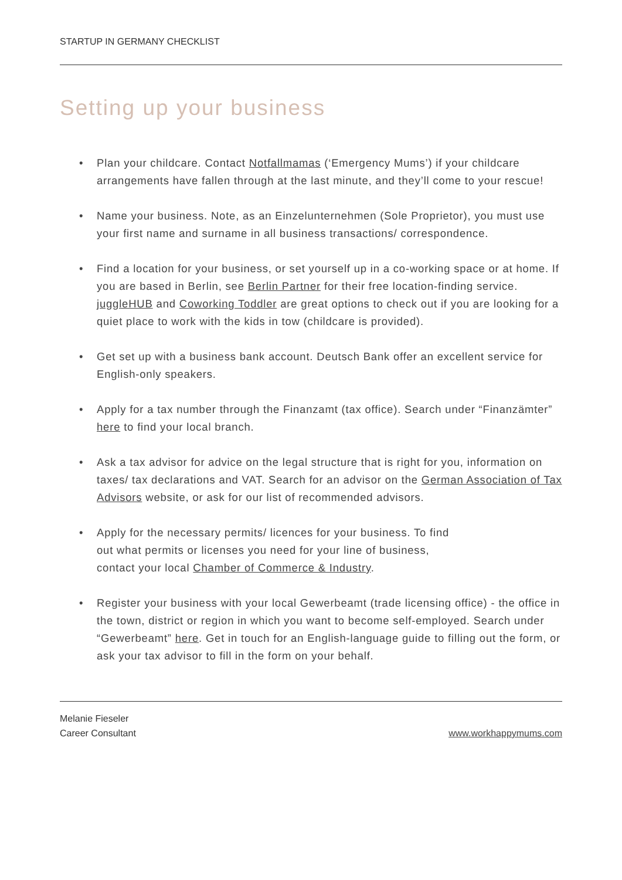STARTUP IN GERMANY CHECKLIST
Setting up your business
• Plan your childcare. Contact Notfallmamas (‘Emergency Mums’) if your childcare arrangements have fallen through at the last minute, and they’ll come to your rescue!
• Name your business. Note, as an Einzelunternehmen (Sole Proprietor), you must use your first name and surname in all business transactions/ correspondence.
• Find a location for your business, or set yourself up in a co-working space or at home. If you are based in Berlin, see Berlin Partner for their free location-finding service. juggleHUB and Coworking Toddler are great options to check out if you are looking for a quiet place to work with the kids in tow (childcare is provided).
• Get set up with a business bank account. Deutsch Bank offer an excellent service for English-only speakers.
• Apply for a tax number through the Finanzamt (tax office). Search under “Finanzämter” here to find your local branch.
• Ask a tax advisor for advice on the legal structure that is right for you, information on taxes/ tax declarations and VAT. Search for an advisor on the German Association of Tax Advisors website, or ask for our list of recommended advisors.
• Apply for the necessary permits/ licences for your business. To find
out what permits or licenses you need for your line of business,
contact your local Chamber of Commerce & Industry.
• Register your business with your local Gewerbeamt (trade licensing office) - the office in the town, district or region in which you want to become self-employed. Search under “Gewerbeamt” here. Get in touch for an English-language guide to filling out the form, or ask your tax advisor to fill in the form on your behalf.
Melanie Fieseler
Career Consultant
www.workhappymums.com